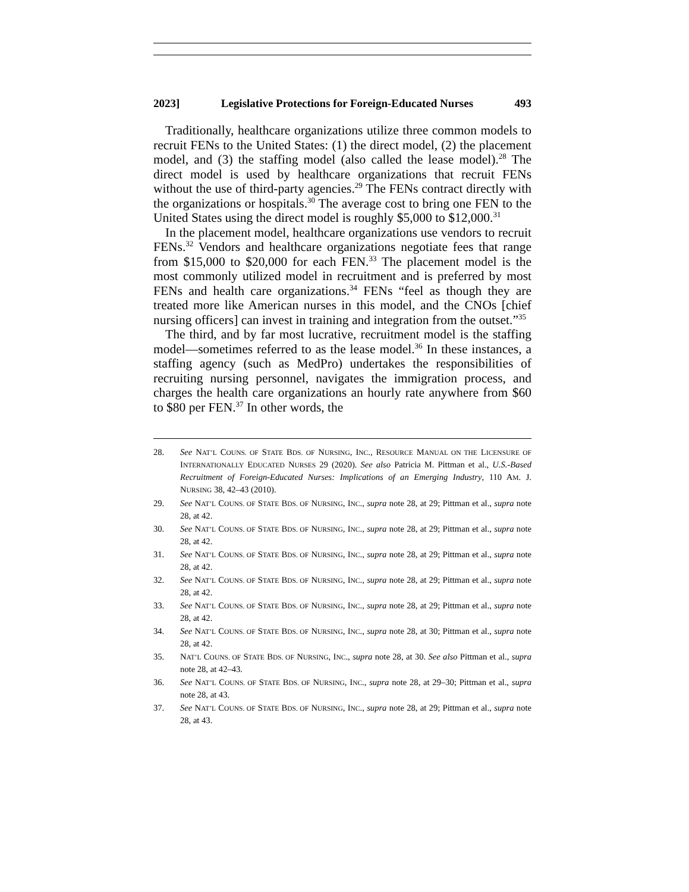2023] Legislative Protections for Foreign-Educated Nurses 493
Traditionally, healthcare organizations utilize three common models to recruit FENs to the United States: (1) the direct model, (2) the placement model, and (3) the staffing model (also called the lease model).<sup>28</sup> The direct model is used by healthcare organizations that recruit FENs without the use of third-party agencies.<sup>29</sup> The FENs contract directly with the organizations or hospitals.<sup>30</sup> The average cost to bring one FEN to the United States using the direct model is roughly $5,000 to $12,000.<sup>31</sup>
In the placement model, healthcare organizations use vendors to recruit FENs.<sup>32</sup> Vendors and healthcare organizations negotiate fees that range from $15,000 to $20,000 for each FEN.<sup>33</sup> The placement model is the most commonly utilized model in recruitment and is preferred by most FENs and health care organizations.<sup>34</sup> FENs “feel as though they are treated more like American nurses in this model, and the CNOs [chief nursing officers] can invest in training and integration from the outset.”<sup>35</sup>
The third, and by far most lucrative, recruitment model is the staffing model—sometimes referred to as the lease model.<sup>36</sup> In these instances, a staffing agency (such as MedPro) undertakes the responsibilities of recruiting nursing personnel, navigates the immigration process, and charges the health care organizations an hourly rate anywhere from $60 to $80 per FEN.<sup>37</sup> In other words, the
28. See NAT’L COUNS. OF STATE BDS. OF NURSING, INC., RESOURCE MANUAL ON THE LICENSURE OF INTERNATIONALLY EDUCATED NURSES 29 (2020). See also Patricia M. Pittman et al., U.S.-Based Recruitment of Foreign-Educated Nurses: Implications of an Emerging Industry, 110 AM. J. NURSING 38, 42–43 (2010).
29. See NAT’L COUNS. OF STATE BDS. OF NURSING, INC., supra note 28, at 29; Pittman et al., supra note 28, at 42.
30. See NAT’L COUNS. OF STATE BDS. OF NURSING, INC., supra note 28, at 29; Pittman et al., supra note 28, at 42.
31. See NAT’L COUNS. OF STATE BDS. OF NURSING, INC., supra note 28, at 29; Pittman et al., supra note 28, at 42.
32. See NAT’L COUNS. OF STATE BDS. OF NURSING, INC., supra note 28, at 29; Pittman et al., supra note 28, at 42.
33. See NAT’L COUNS. OF STATE BDS. OF NURSING, INC., supra note 28, at 29; Pittman et al., supra note 28, at 42.
34. See NAT’L COUNS. OF STATE BDS. OF NURSING, INC., supra note 28, at 30; Pittman et al., supra note 28, at 42.
35. NAT’L COUNS. OF STATE BDS. OF NURSING, INC., supra note 28, at 30. See also Pittman et al., supra note 28, at 42–43.
36. See NAT’L COUNS. OF STATE BDS. OF NURSING, INC., supra note 28, at 29–30; Pittman et al., supra note 28, at 43.
37. See NAT’L COUNS. OF STATE BDS. OF NURSING, INC., supra note 28, at 29; Pittman et al., supra note 28, at 43.